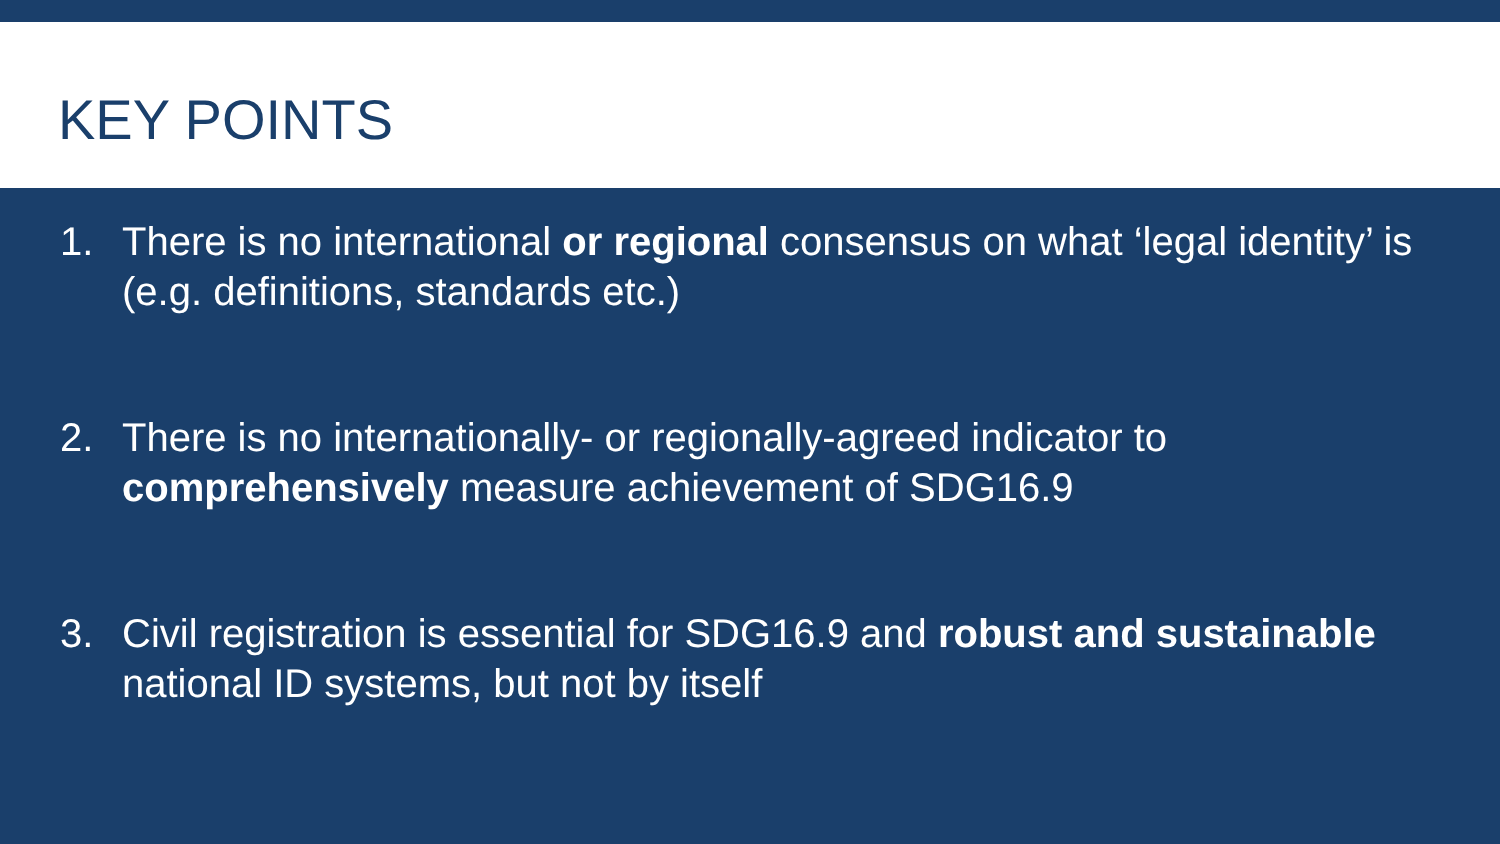KEY POINTS
1. There is no international or regional consensus on what ‘legal identity’ is (e.g. definitions, standards etc.)
2. There is no internationally- or regionally-agreed indicator to comprehensively measure achievement of SDG16.9
3. Civil registration is essential for SDG16.9 and robust and sustainable national ID systems, but not by itself